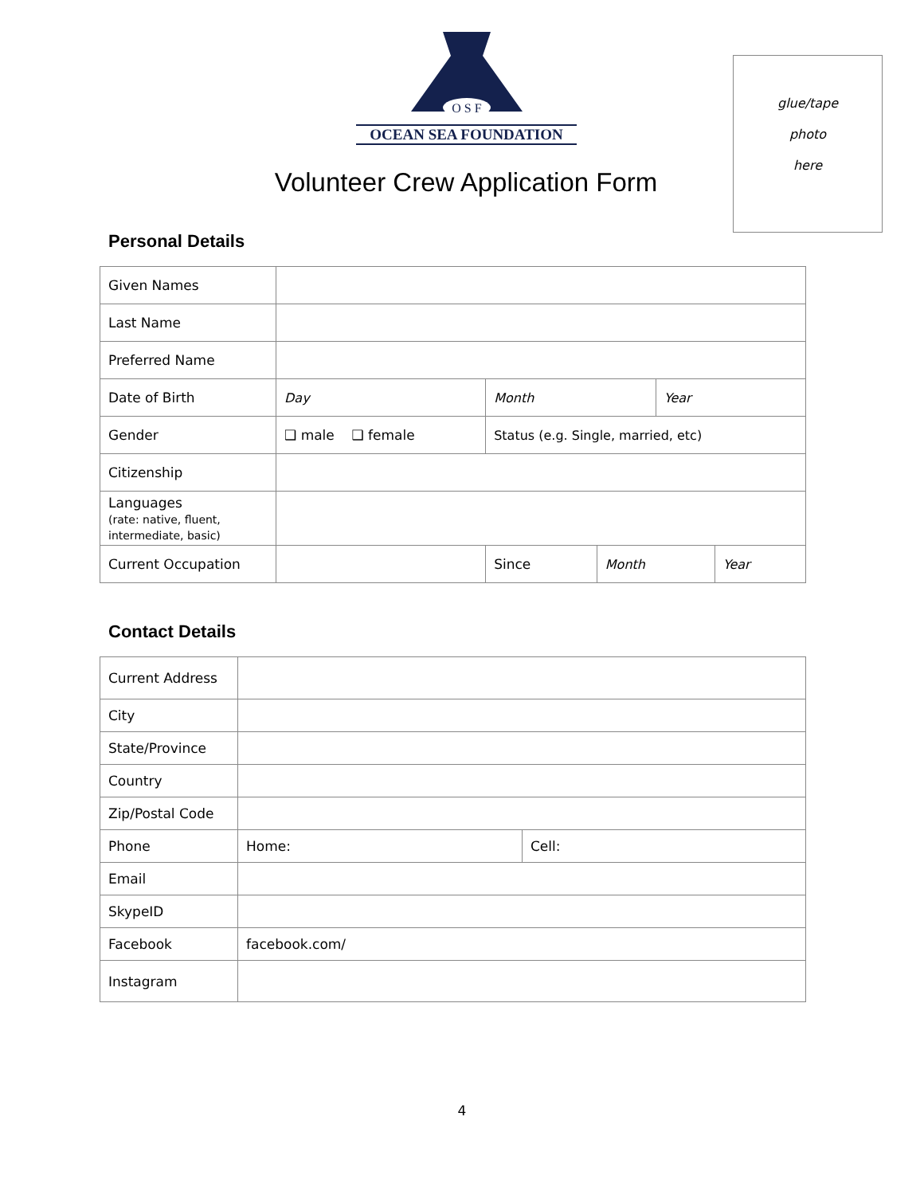O S F
OCEAN SEA FOUNDATION
Volunteer Crew Application Form
glue/tape
photo
here
Personal Details
| Given Names | | | | | | |
| Last Name | | | | | | |
| Preferred Name | | | | | | |
| Date of Birth | Day | Month | | | Year | |
| Gender | ❑ male ❑ female | Status (e.g. Single, married, etc) | | | | |
| Citizenship | | | | | | |
| Languages (rate: native, fluent, intermediate, basic) | | | | | | |
| Current Occupation | | | Since | Month | | Year |
Contact Details
| Current Address | | |
| City | | |
| State/Province | | |
| Country | | |
| Zip/Postal Code | | |
| Phone | Home: | Cell: |
| Email | | |
| SkypeID | | |
| Facebook | facebook.com/ | |
| Instagram | | |
4